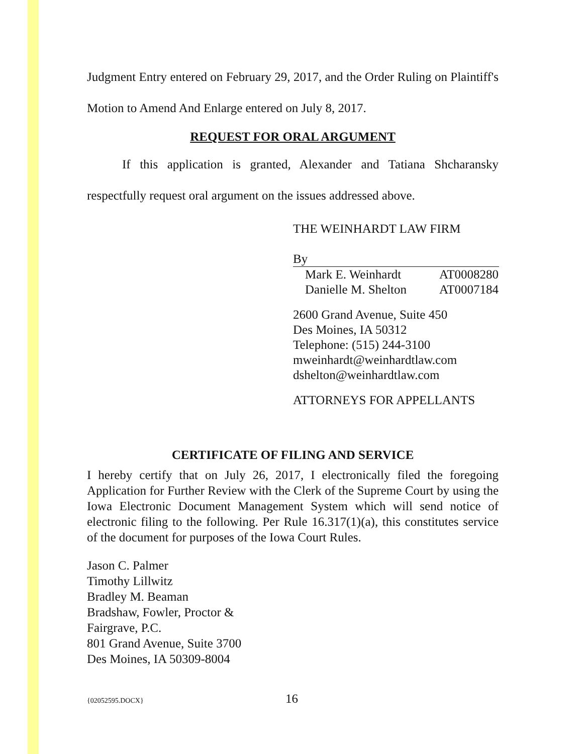Judgment Entry entered on February 29, 2017, and the Order Ruling on Plaintiff's Motion to Amend And Enlarge entered on July 8, 2017.
REQUEST FOR ORAL ARGUMENT
If this application is granted, Alexander and Tatiana Shcharansky respectfully request oral argument on the issues addressed above.
THE WEINHARDT LAW FIRM
By
Mark E. Weinhardt AT0008280
Danielle M. Shelton AT0007184
2600 Grand Avenue, Suite 450
Des Moines, IA 50312
Telephone: (515) 244-3100
mweinhardt@weinhardtlaw.com
dshelton@weinhardtlaw.com
ATTORNEYS FOR APPELLANTS
CERTIFICATE OF FILING AND SERVICE
I hereby certify that on July 26, 2017, I electronically filed the foregoing Application for Further Review with the Clerk of the Supreme Court by using the Iowa Electronic Document Management System which will send notice of electronic filing to the following. Per Rule 16.317(1)(a), this constitutes service of the document for purposes of the Iowa Court Rules.
Jason C. Palmer
Timothy Lillwitz
Bradley M. Beaman
Bradshaw, Fowler, Proctor &
Fairgrave, P.C.
801 Grand Avenue, Suite 3700
Des Moines, IA 50309-8004
{02052595.DOCX} 16